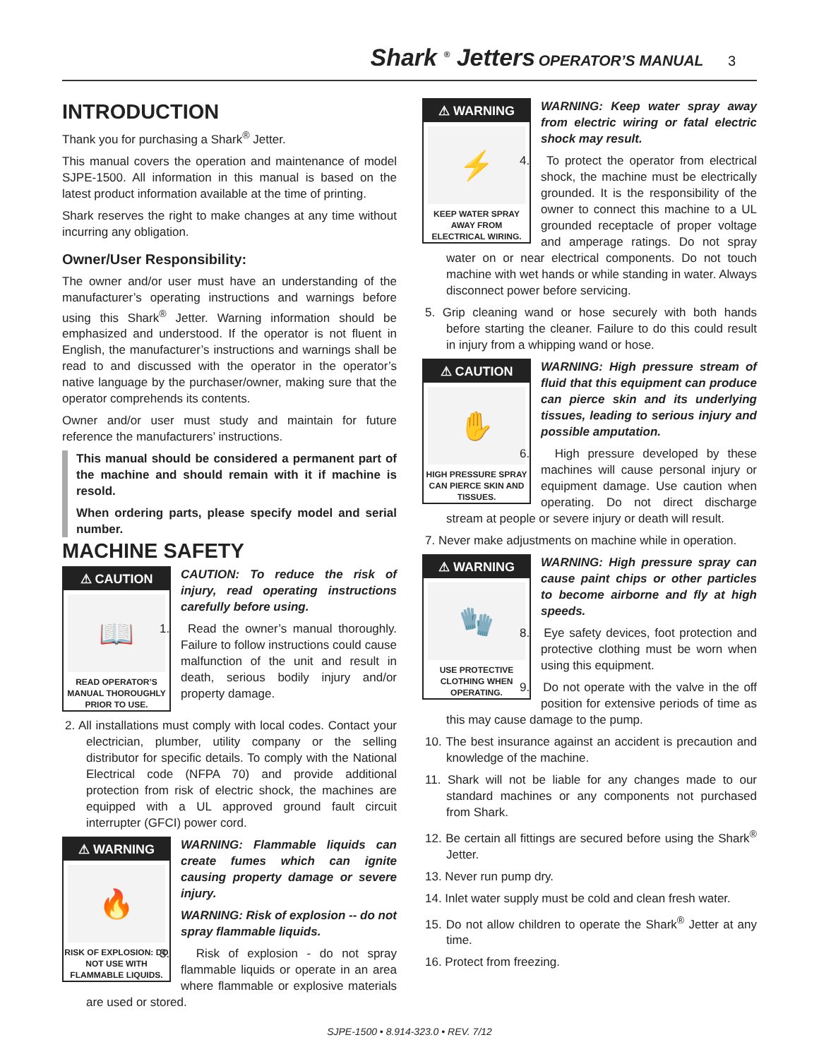Shark <sup>®</sup> Jetters OPERATOR’S MANUAL 3
INTRODUCTION
Thank you for purchasing a Shark<sup>®</sup> Jetter.
This manual covers the operation and maintenance of model SJPE-1500. All information in this manual is based on the latest product information available at the time of printing.
Shark reserves the right to make changes at any time without incurring any obligation.
Owner/User Responsibility:
The owner and/or user must have an understanding of the manufacturer’s operating instructions and warnings before using this Shark<sup>®</sup> Jetter. Warning information should be emphasized and understood. If the operator is not fluent in English, the manufacturer’s instructions and warnings shall be read to and discussed with the operator in the operator’s native language by the purchaser/owner, making sure that the operator comprehends its contents.
Owner and/or user must study and maintain for future reference the manufacturers’ instructions.
This manual should be considered a permanent part of the machine and should remain with it if machine is resold.
When ordering parts, please specify model and serial number.
MACHINE SAFETY
⚠ CAUTION
📖
READ OPERATOR’S MANUAL THOROUGHLY PRIOR TO USE.
CAUTION: To reduce the risk of injury, read operating instructions carefully before using.
1. Read the owner’s manual thoroughly. Failure to follow instructions could cause malfunction of the unit and result in death, serious bodily injury and/or property damage.
2. All installations must comply with local codes. Contact your electrician, plumber, utility company or the selling distributor for specific details. To comply with the National Electrical code (NFPA 70) and provide additional protection from risk of electric shock, the machines are equipped with a UL approved ground fault circuit interrupter (GFCI) power cord.
⚠ WARNING
🔥
RISK OF EXPLOSION: DO NOT USE WITH FLAMMABLE LIQUIDS.
WARNING: Flammable liquids can create fumes which can ignite causing property damage or severe injury.
WARNING: Risk of explosion -- do not spray flammable liquids.
3. Risk of explosion - do not spray flammable liquids or operate in an area where flammable or explosive materials are used or stored.
⚠ WARNING
⚡
KEEP WATER SPRAY AWAY FROM ELECTRICAL WIRING.
WARNING: Keep water spray away from electric wiring or fatal electric shock may result.
4. To protect the operator from electrical shock, the machine must be electrically grounded. It is the responsibility of the owner to connect this machine to a UL grounded receptacle of proper voltage and amperage ratings. Do not spray water on or near electrical components. Do not touch machine with wet hands or while standing in water. Always disconnect power before servicing.
5. Grip cleaning wand or hose securely with both hands before starting the cleaner. Failure to do this could result in injury from a whipping wand or hose.
⚠ CAUTION
✋
HIGH PRESSURE SPRAY CAN PIERCE SKIN AND TISSUES.
WARNING: High pressure stream of fluid that this equipment can produce can pierce skin and its underlying tissues, leading to serious injury and possible amputation.
6. High pressure developed by these machines will cause personal injury or equipment damage. Use caution when operating. Do not direct discharge stream at people or severe injury or death will result.
7. Never make adjustments on machine while in operation.
⚠ WARNING
🧤
USE PROTECTIVE CLOTHING WHEN OPERATING.
WARNING: High pressure spray can cause paint chips or other particles to become airborne and fly at high speeds.
8. Eye safety devices, foot protection and protective clothing must be worn when using this equipment.
9. Do not operate with the valve in the off position for extensive periods of time as this may cause damage to the pump.
10. The best insurance against an accident is precaution and knowledge of the machine.
11. Shark will not be liable for any changes made to our standard machines or any components not purchased from Shark.
12. Be certain all fittings are secured before using the Shark<sup>®</sup> Jetter.
13. Never run pump dry.
14. Inlet water supply must be cold and clean fresh water.
15. Do not allow children to operate the Shark<sup>®</sup> Jetter at any time.
16. Protect from freezing.
SJPE-1500 • 8.914-323.0 • REV. 7/12